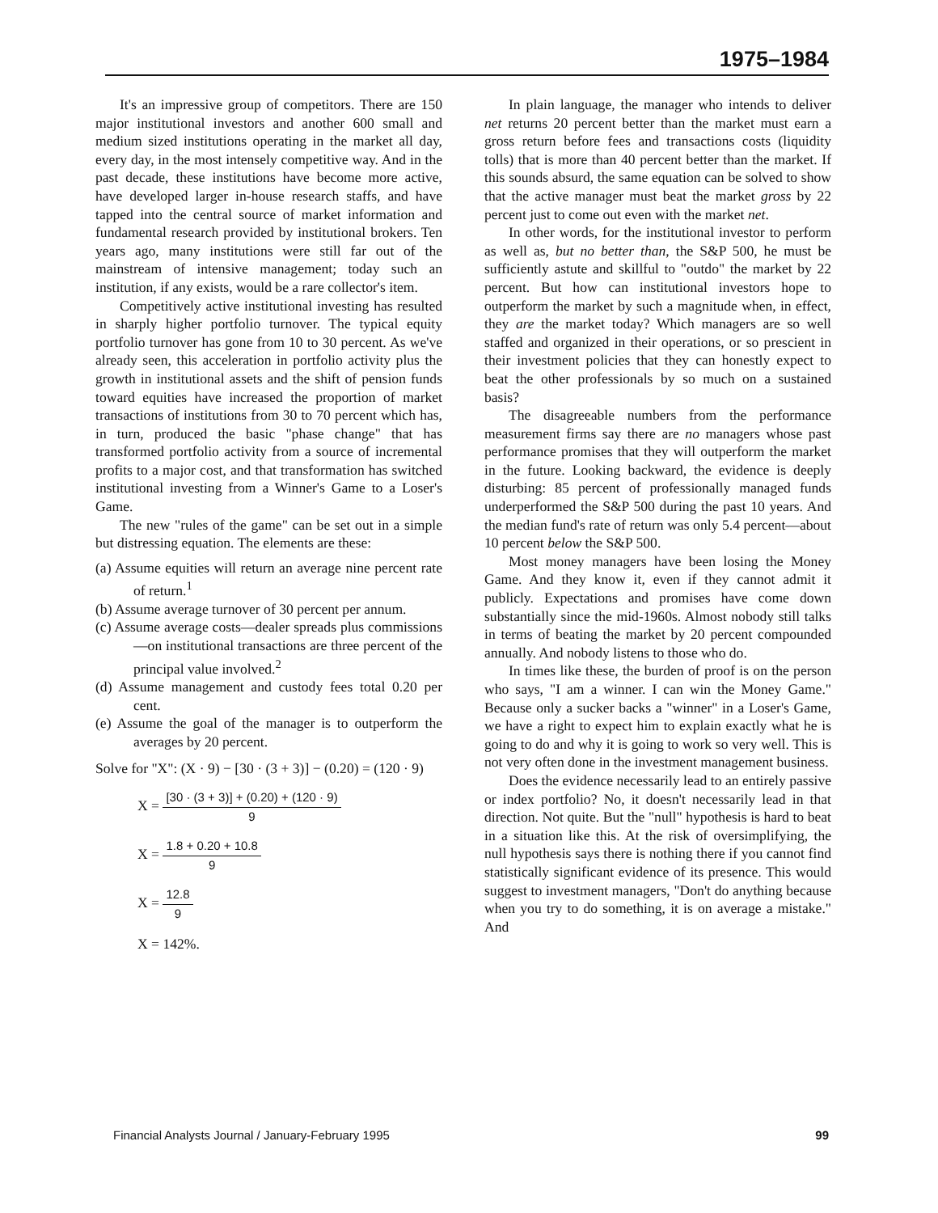1975–1984
It's an impressive group of competitors. There are 150 major institutional investors and another 600 small and medium sized institutions operating in the market all day, every day, in the most intensely competitive way. And in the past decade, these institutions have become more active, have developed larger in-house research staffs, and have tapped into the central source of market information and fundamental research provided by institutional brokers. Ten years ago, many institutions were still far out of the mainstream of intensive management; today such an institution, if any exists, would be a rare collector's item.
Competitively active institutional investing has resulted in sharply higher portfolio turnover. The typical equity portfolio turnover has gone from 10 to 30 percent. As we've already seen, this acceleration in portfolio activity plus the growth in institutional assets and the shift of pension funds toward equities have increased the proportion of market transactions of institutions from 30 to 70 percent which has, in turn, produced the basic "phase change" that has transformed portfolio activity from a source of incremental profits to a major cost, and that transformation has switched institutional investing from a Winner's Game to a Loser's Game.
The new "rules of the game" can be set out in a simple but distressing equation. The elements are these:
(a) Assume equities will return an average nine percent rate of return.<sup>1</sup>
(b) Assume average turnover of 30 percent per annum.
(c) Assume average costs—dealer spreads plus commissions—on institutional transactions are three percent of the principal value involved.<sup>2</sup>
(d) Assume management and custody fees total 0.20 per cent.
(e) Assume the goal of the manager is to outperform the averages by 20 percent.
Solve for "X": (X · 9) − [30 · (3 + 3)] − (0.20) = (120 · 9)
X = [30 · (3 + 3)] + (0.20) + (120 · 9) 9
X = 1.8 + 0.20 + 10.8 9
X = 12.8 9
X = 142%.
In plain language, the manager who intends to deliver net returns 20 percent better than the market must earn a gross return before fees and transactions costs (liquidity tolls) that is more than 40 percent better than the market. If this sounds absurd, the same equation can be solved to show that the active manager must beat the market gross by 22 percent just to come out even with the market net.
In other words, for the institutional investor to perform as well as, but no better than, the S&P 500, he must be sufficiently astute and skillful to "outdo" the market by 22 percent. But how can institutional investors hope to outperform the market by such a magnitude when, in effect, they are the market today? Which managers are so well staffed and organized in their operations, or so prescient in their investment policies that they can honestly expect to beat the other professionals by so much on a sustained basis?
The disagreeable numbers from the performance measurement firms say there are no managers whose past performance promises that they will outperform the market in the future. Looking backward, the evidence is deeply disturbing: 85 percent of professionally managed funds underperformed the S&P 500 during the past 10 years. And the median fund's rate of return was only 5.4 percent—about 10 percent below the S&P 500.
Most money managers have been losing the Money Game. And they know it, even if they cannot admit it publicly. Expectations and promises have come down substantially since the mid-1960s. Almost nobody still talks in terms of beating the market by 20 percent compounded annually. And nobody listens to those who do.
In times like these, the burden of proof is on the person who says, "I am a winner. I can win the Money Game." Because only a sucker backs a "winner" in a Loser's Game, we have a right to expect him to explain exactly what he is going to do and why it is going to work so very well. This is not very often done in the investment management business.
Does the evidence necessarily lead to an entirely passive or index portfolio? No, it doesn't necessarily lead in that direction. Not quite. But the "null" hypothesis is hard to beat in a situation like this. At the risk of oversimplifying, the null hypothesis says there is nothing there if you cannot find statistically significant evidence of its presence. This would suggest to investment managers, "Don't do anything because when you try to do something, it is on average a mistake." And
Financial Analysts Journal / January-February 1995 99